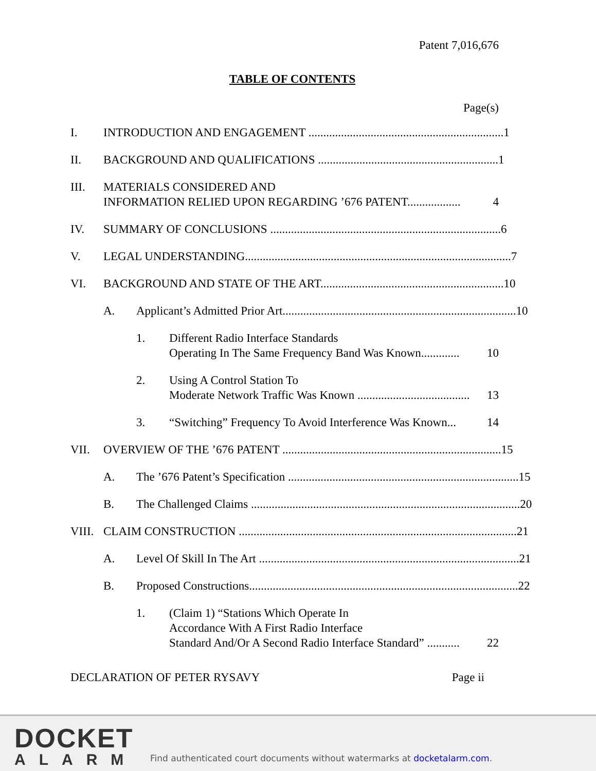Patent 7,016,676
TABLE OF CONTENTS
Page(s)
I. INTRODUCTION AND ENGAGEMENT .................................................................. 1
II. BACKGROUND AND QUALIFICATIONS ............................................................. 1
III. MATERIALS CONSIDERED AND
INFORMATION RELIED UPON REGARDING ’676 PATENT.................. 4
IV. SUMMARY OF CONCLUSIONS .............................................................................. 6
V. LEGAL UNDERSTANDING.......................................................................................... 7
VI. BACKGROUND AND STATE OF THE ART.............................................................. 10
A. Applicant’s Admitted Prior Art............................................................................... 10
1. Different Radio Interface Standards
Operating In The Same Frequency Band Was Known............. 10
2. Using A Control Station To
Moderate Network Traffic Was Known ...................................... 13
3. “Switching” Frequency To Avoid Interference Was Known... 14
VII. OVERVIEW OF THE ’676 PATENT .......................................................................... 15
A. The ’676 Patent’s Specification .............................................................................. 15
B. The Challenged Claims ........................................................................................... 20
VIII. CLAIM CONSTRUCTION .............................................................................................. 21
A. Level Of Skill In The Art ........................................................................................ 21
B. Proposed Constructions........................................................................................... 22
1. (Claim 1) “Stations Which Operate In
Accordance With A First Radio Interface
Standard And/Or A Second Radio Interface Standard” ........... 22
DECLARATION OF PETER RYSAVY Page ii
DOCKET
ALARM
Find authenticated court documents without watermarks at docketalarm.com.